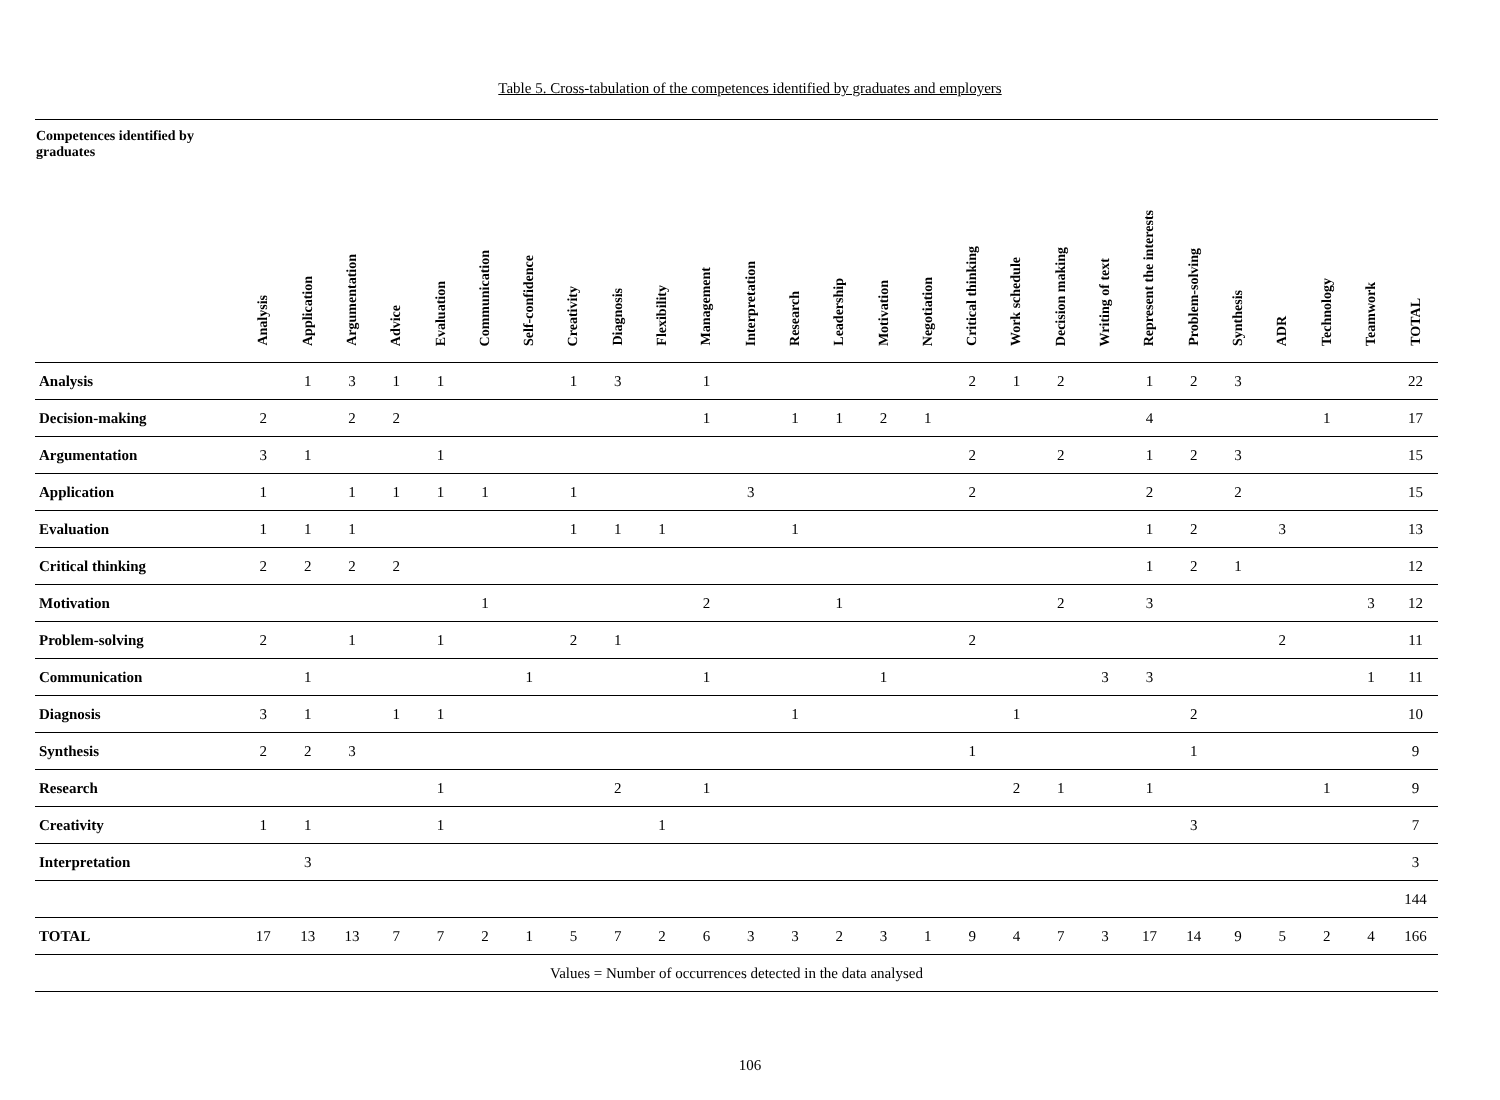Table 5. Cross-tabulation of the competences identified by graduates and employers
| Competences identified by graduates | Analysis | Application | Argumentation | Advice | Evaluation | Communication | Self-confidence | Creativity | Diagnosis | Flexibility | Management | Interpretation | Research | Leadership | Motivation | Negotiation | Critical thinking | Work schedule | Decision making | Writing of text | Represent the interests | Problem-solving | Synthesis | ADR | Technology | Teamwork | TOTAL |
| --- | --- | --- | --- | --- | --- | --- | --- | --- | --- | --- | --- | --- | --- | --- | --- | --- | --- | --- | --- | --- | --- | --- | --- | --- | --- | --- | --- |
| Analysis | | 1 | 3 | 1 | 1 | | | 1 | 3 | | 1 | | | | | | 2 | 1 | 2 | | 1 | 2 | 3 | | | | 22 |
| Decision-making | 2 | | 2 | 2 | | | | | | | 1 | | 1 | 1 | 2 | 1 | | | | | 4 | | | | 1 | | 17 |
| Argumentation | 3 | 1 | | | 1 | | | | | | | | | | | | 2 | | 2 | | 1 | 2 | 3 | | | | 15 |
| Application | 1 | | 1 | 1 | 1 | 1 | | 1 | | | | 3 | | | | | 2 | | | | 2 | | 2 | | | | 15 |
| Evaluation | 1 | 1 | 1 | | | | | 1 | 1 | 1 | | | 1 | | | | | | | | 1 | 2 | | 3 | | | 13 |
| Critical thinking | 2 | 2 | 2 | 2 | | | | | | | | | | | | | | | | | 1 | 2 | 1 | | | | 12 |
| Motivation | | | | | | 1 | | | | | 2 | | | 1 | | | | | 2 | | 3 | | | | | 3 | 12 |
| Problem-solving | 2 | | 1 | | 1 | | | 2 | 1 | | | | | | | | 2 | | | | | | | 2 | | | 11 |
| Communication | | 1 | | | | | 1 | | | | 1 | | | | 1 | | | | | 3 | 3 | | | | | 1 | 11 |
| Diagnosis | 3 | 1 | | 1 | 1 | | | | | | | | 1 | | | | | 1 | | | | 2 | | | | | 10 |
| Synthesis | 2 | 2 | 3 | | | | | | | | | | | | | | 1 | | | | | 1 | | | | | 9 |
| Research | | | | | 1 | | | | 2 | | 1 | | | | | | | 2 | 1 | | 1 | | | | 1 | | 9 |
| Creativity | 1 | 1 | | | 1 | | | | | 1 | | | | | | | | | | | | 3 | | | | | 7 |
| Interpretation | | 3 | | | | | | | | | | | | | | | | | | | | | | | | | 3 |
| | | | | | | | | | | | | | | | | | | | | | | | | | | | 144 |
| TOTAL | 17 | 13 | 13 | 7 | 7 | 2 | 1 | 5 | 7 | 2 | 6 | 3 | 3 | 2 | 3 | 1 | 9 | 4 | 7 | 3 | 17 | 14 | 9 | 5 | 2 | 4 | 166 |
| Values = Number of occurrences detected in the data analysed | | | | | | | | | | | | | | | | | | | | | | | | | | | |
106